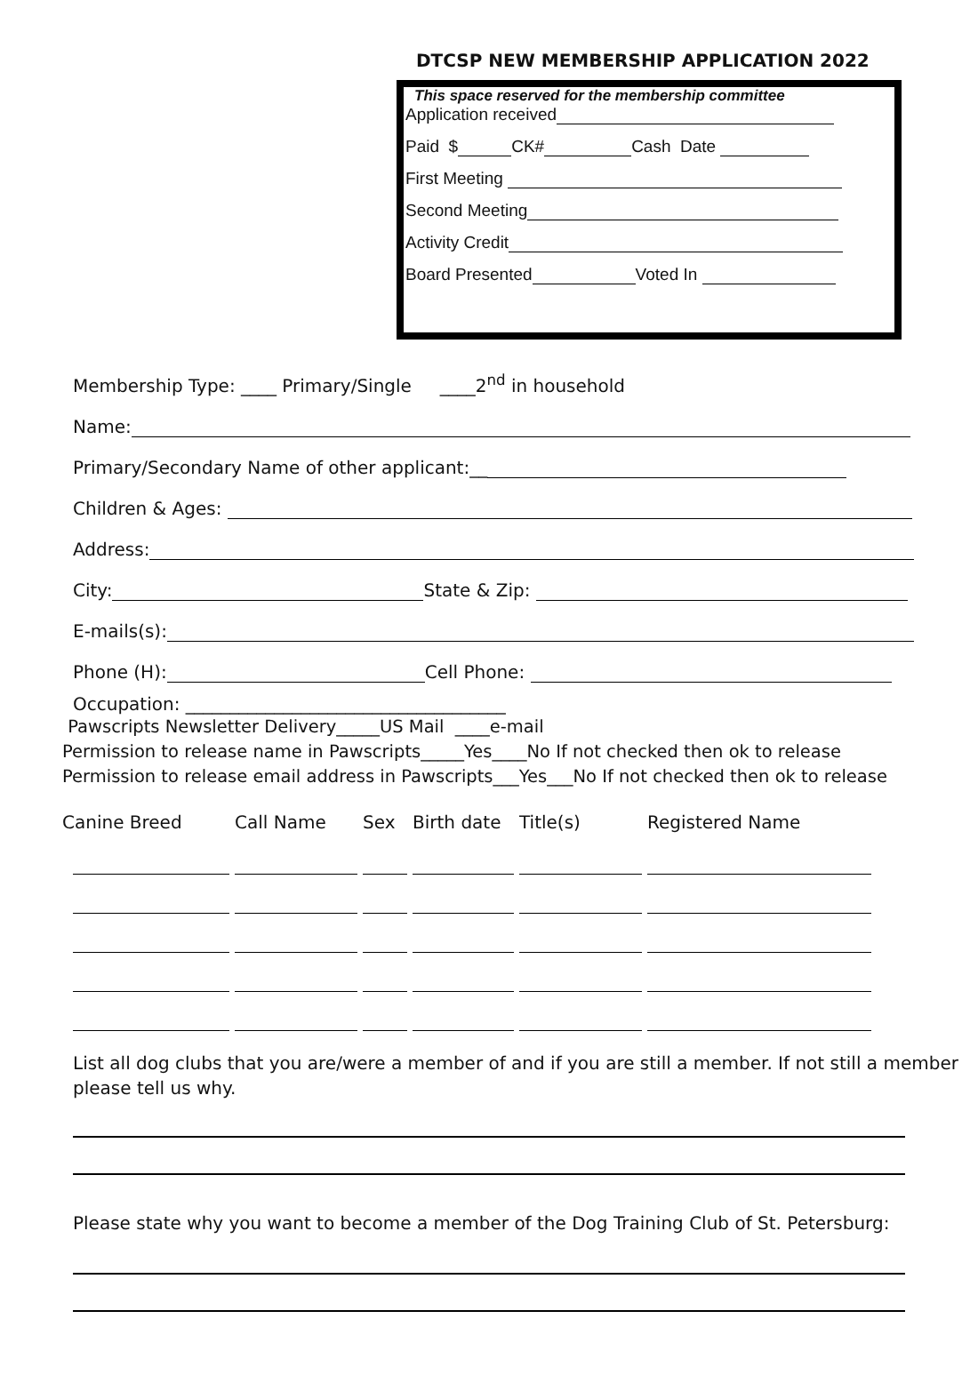DTCSP NEW MEMBERSHIP APPLICATION 2022
This space reserved for the membership committee
Application received
Paid $ CK# Cash Date
First Meeting
Second Meeting
Activity Credit
Board Presented Voted In
Membership Type: ____ Primary/Single ____2<sup>nd</sup> in household
Name:
Primary/Secondary Name of other applicant:__
Children & Ages:
Address:
City: State & Zip:
E-mails(s):
Phone (H): Cell Phone:
Occupation: ____________________________________
Pawscripts Newsletter Delivery_____US Mail ____e-mail
Permission to release name in Pawscripts_____Yes____No If not checked then ok to release
Permission to release email address in Pawscripts___Yes___No If not checked then ok to release
| Canine Breed | Call Name | Sex | Birth date | Title(s) | Registered Name |
| --- | --- | --- | --- | --- | --- |
List all dog clubs that you are/were a member of and if you are still a member. If not still a member please tell us why.
Please state why you want to become a member of the Dog Training Club of St. Petersburg: